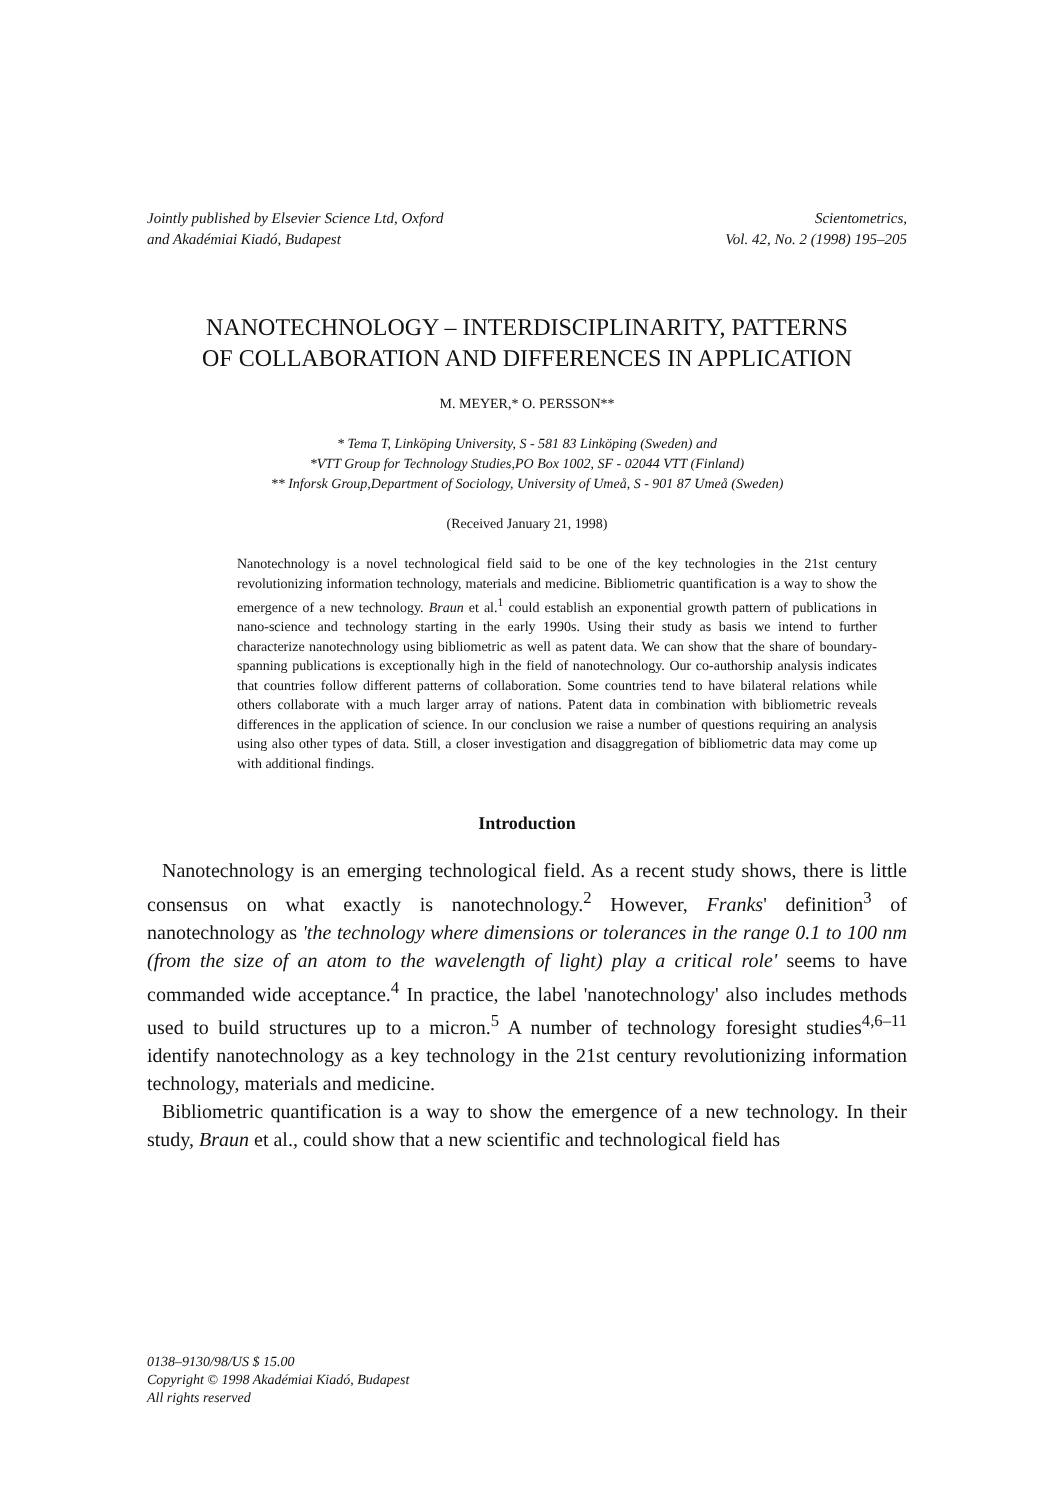Jointly published by Elsevier Science Ltd, Oxford
and Akadémiai Kiadó, Budapest
Scientometrics,
Vol. 42, No. 2 (1998) 195–205
NANOTECHNOLOGY – INTERDISCIPLINARITY, PATTERNS
OF COLLABORATION AND DIFFERENCES IN APPLICATION
M. MEYER,* O. PERSSON**
* Tema T, Linköping University, S - 581 83 Linköping (Sweden) and
*VTT Group for Technology Studies,PO Box 1002, SF - 02044 VTT (Finland)
** Inforsk Group,Department of Sociology, University of Umeå, S - 901 87 Umeå (Sweden)
(Received January 21, 1998)
Nanotechnology is a novel technological field said to be one of the key technologies in the 21st century revolutionizing information technology, materials and medicine. Bibliometric quantification is a way to show the emergence of a new technology. Braun et al.<sup>1</sup> could establish an exponential growth pattern of publications in nano-science and technology starting in the early 1990s. Using their study as basis we intend to further characterize nanotechnology using bibliometric as well as patent data. We can show that the share of boundary-spanning publications is exceptionally high in the field of nanotechnology. Our co-authorship analysis indicates that countries follow different patterns of collaboration. Some countries tend to have bilateral relations while others collaborate with a much larger array of nations. Patent data in combination with bibliometric reveals differences in the application of science. In our conclusion we raise a number of questions requiring an analysis using also other types of data. Still, a closer investigation and disaggregation of bibliometric data may come up with additional findings.
Introduction
Nanotechnology is an emerging technological field. As a recent study shows, there is little consensus on what exactly is nanotechnology.<sup>2</sup> However, Franks' definition<sup>3</sup> of nanotechnology as 'the technology where dimensions or tolerances in the range 0.1 to 100 nm (from the size of an atom to the wavelength of light) play a critical role' seems to have commanded wide acceptance.<sup>4</sup> In practice, the label 'nanotechnology' also includes methods used to build structures up to a micron.<sup>5</sup> A number of technology foresight studies<sup>4,6–11</sup> identify nanotechnology as a key technology in the 21st century revolutionizing information technology, materials and medicine.
Bibliometric quantification is a way to show the emergence of a new technology. In their study, Braun et al., could show that a new scientific and technological field has
0138–9130/98/US $ 15.00
Copyright © 1998 Akadémiai Kiadó, Budapest
All rights reserved